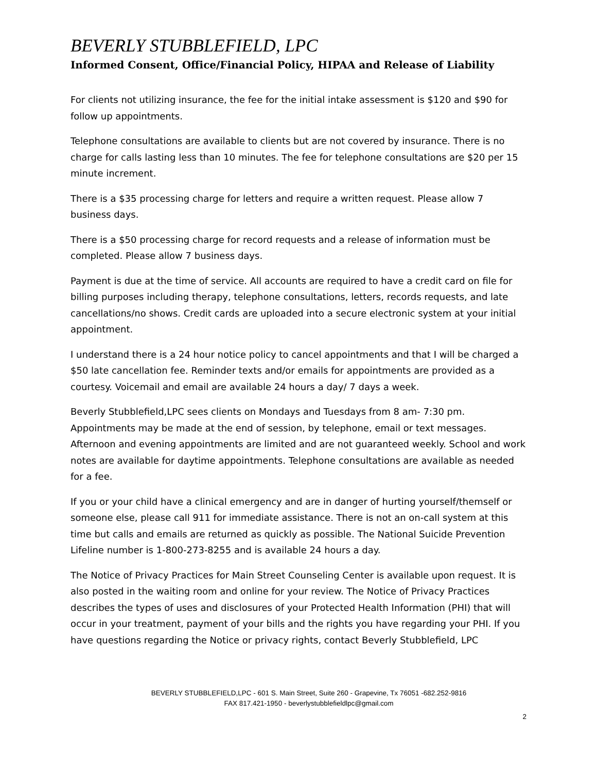BEVERLY STUBBLEFIELD, LPC
Informed Consent, Office/Financial Policy, HIPAA and Release of Liability
For clients not utilizing insurance, the fee for the initial intake assessment is $120 and $90 for follow up appointments.
Telephone consultations are available to clients but are not covered by insurance. There is no charge for calls lasting less than 10 minutes. The fee for telephone consultations are $20 per 15 minute increment.
There is a $35 processing charge for letters and require a written request. Please allow 7 business days.
There is a $50 processing charge for record requests and a release of information must be completed. Please allow 7 business days.
Payment is due at the time of service. All accounts are required to have a credit card on file for billing purposes including therapy, telephone consultations, letters, records requests, and late cancellations/no shows. Credit cards are uploaded into a secure electronic system at your initial appointment.
I understand there is a 24 hour notice policy to cancel appointments and that I will be charged a $50 late cancellation fee. Reminder texts and/or emails for appointments are provided as a courtesy. Voicemail and email are available 24 hours a day/ 7 days a week.
Beverly Stubblefield,LPC sees clients on Mondays and Tuesdays from 8 am- 7:30 pm. Appointments may be made at the end of session, by telephone, email or text messages. Afternoon and evening appointments are limited and are not guaranteed weekly. School and work notes are available for daytime appointments. Telephone consultations are available as needed for a fee.
If you or your child have a clinical emergency and are in danger of hurting yourself/themself or someone else, please call 911 for immediate assistance. There is not an on-call system at this time but calls and emails are returned as quickly as possible. The National Suicide Prevention Lifeline number is 1-800-273-8255 and is available 24 hours a day.
The Notice of Privacy Practices for Main Street Counseling Center is available upon request. It is also posted in the waiting room and online for your review. The Notice of Privacy Practices describes the types of uses and disclosures of your Protected Health Information (PHI) that will occur in your treatment, payment of your bills and the rights you have regarding your PHI. If you have questions regarding the Notice or privacy rights, contact Beverly Stubblefield, LPC
BEVERLY STUBBLEFIELD,LPC - 601 S. Main Street, Suite 260 - Grapevine, Tx 76051 -682.252-9816
FAX 817.421-1950 - beverlystubblefieldlpc@gmail.com
2